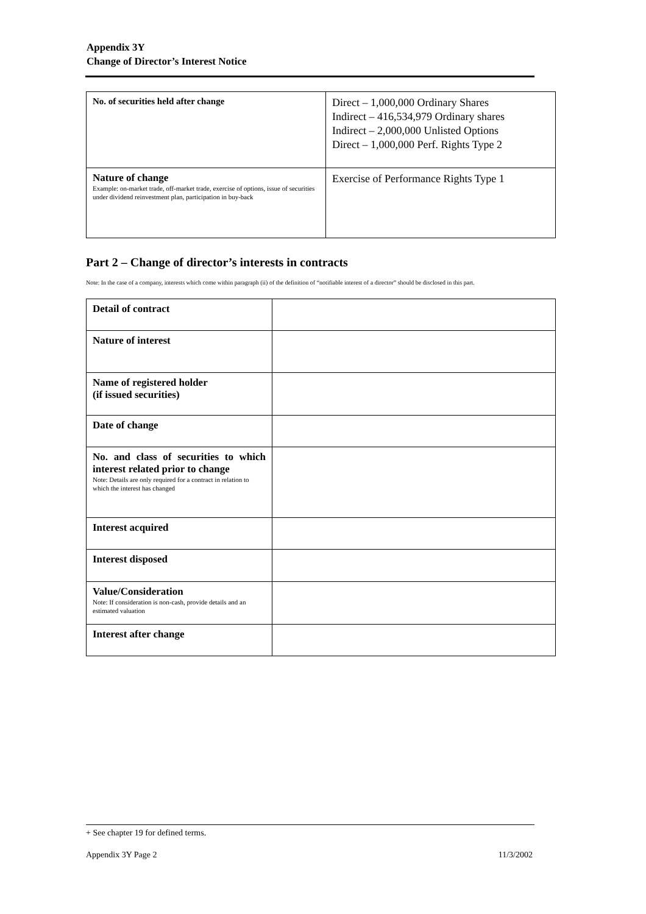Appendix 3Y
Change of Director’s Interest Notice
| No. of securities held after change | Direct – 1,000,000 Ordinary Shares Indirect – 416,534,979 Ordinary shares Indirect – 2,000,000 Unlisted Options Direct – 1,000,000 Perf. Rights Type 2 |
| Nature of change Example: on-market trade, off-market trade, exercise of options, issue of securities under dividend reinvestment plan, participation in buy-back | Exercise of Performance Rights Type 1 |
Part 2 – Change of director’s interests in contracts
Note: In the case of a company, interests which come within paragraph (ii) of the definition of “notifiable interest of a director” should be disclosed in this part.
| Detail of contract | |
| Nature of interest | |
| Name of registered holder (if issued securities) | |
| Date of change | |
| No. and class of securities to which interest related prior to change Note: Details are only required for a contract in relation to which the interest has changed | |
| Interest acquired | |
| Interest disposed | |
| Value/Consideration Note: If consideration is non-cash, provide details and an estimated valuation | |
| Interest after change | |
+ See chapter 19 for defined terms.
Appendix 3Y Page 2 11/3/2002